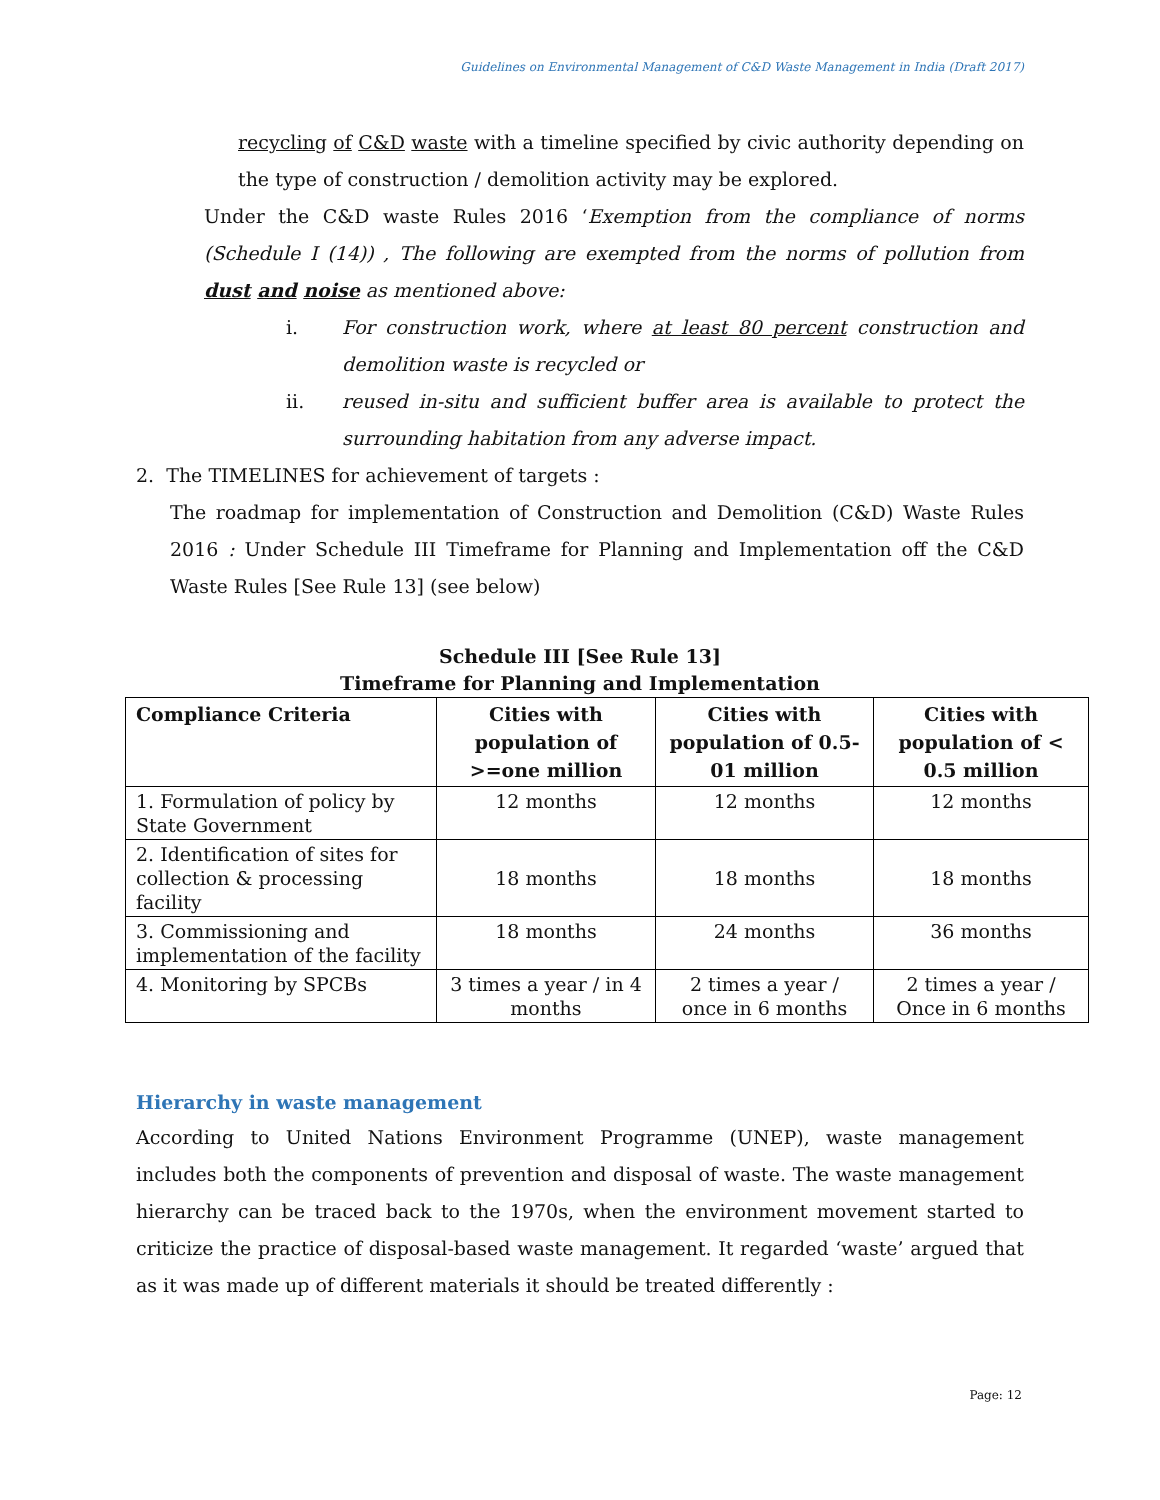Guidelines on Environmental Management of C&D Waste Management in India (Draft 2017)
recycling of C&D waste with a timeline specified by civic authority depending on the type of construction / demolition activity may be explored.
Under the C&D waste Rules 2016 ‘Exemption from the compliance of norms (Schedule I (14)) , The following are exempted from the norms of pollution from dust and noise as mentioned above:
i. For construction work, where at least 80 percent construction and demolition waste is recycled or
ii. reused in-situ and sufficient buffer area is available to protect the surrounding habitation from any adverse impact.
2. The TIMELINES for achievement of targets :
The roadmap for implementation of Construction and Demolition (C&D) Waste Rules 2016 : Under Schedule III Timeframe for Planning and Implementation off the C&D Waste Rules [See Rule 13] (see below)
Schedule III [See Rule 13]
Timeframe for Planning and Implementation
| Compliance Criteria | Cities with population of >=one million | Cities with population of 0.5-01 million | Cities with population of < 0.5 million |
| --- | --- | --- | --- |
| 1. Formulation of policy by State Government | 12 months | 12 months | 12 months |
| 2. Identification of sites for collection & processing facility | 18 months | 18 months | 18 months |
| 3. Commissioning and implementation of the facility | 18 months | 24 months | 36 months |
| 4. Monitoring by SPCBs | 3 times a year / in 4 months | 2 times a year / once in 6 months | 2 times a year / Once in 6 months |
Hierarchy in waste management
According to United Nations Environment Programme (UNEP), waste management includes both the components of prevention and disposal of waste. The waste management hierarchy can be traced back to the 1970s, when the environment movement started to criticize the practice of disposal-based waste management. It regarded ‘waste’ argued that as it was made up of different materials it should be treated differently :
Page: 12